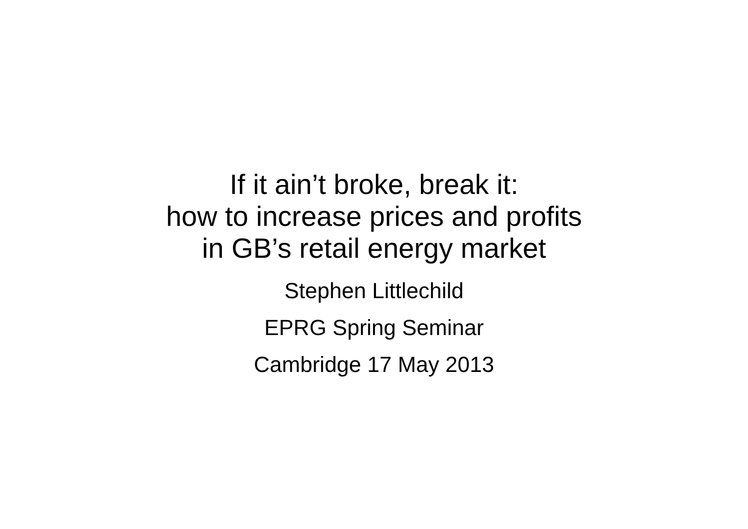If it ain’t broke, break it:
how to increase prices and profits
in GB’s retail energy market
Stephen Littlechild
EPRG Spring Seminar
Cambridge 17 May 2013